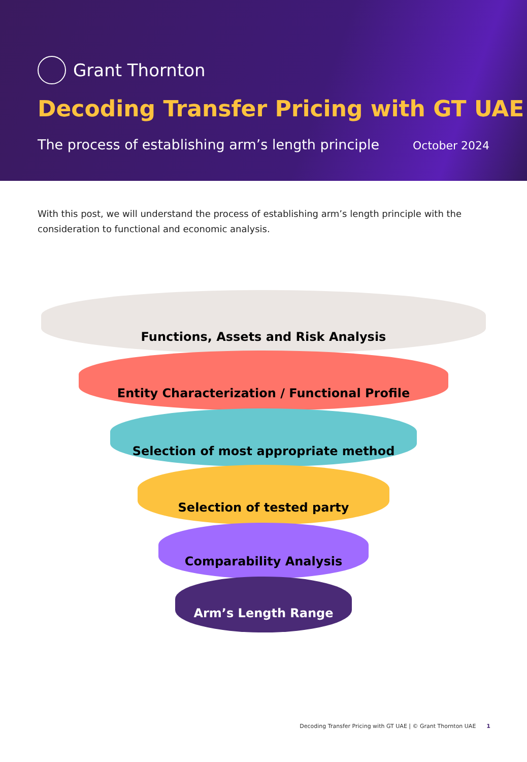Grant Thornton
Decoding Transfer Pricing with GT UAE
The process of establishing arm’s length principle October 2024
With this post, we will understand the process of establishing arm’s length principle with the consideration to functional and economic analysis.
Functions, Assets and Risk Analysis
Entity Characterization / Functional Profile
Selection of most appropriate method
Selection of tested party
Comparability Analysis
Arm’s Length Range
Decoding Transfer Pricing with GT UAE | © Grant Thornton UAE 1